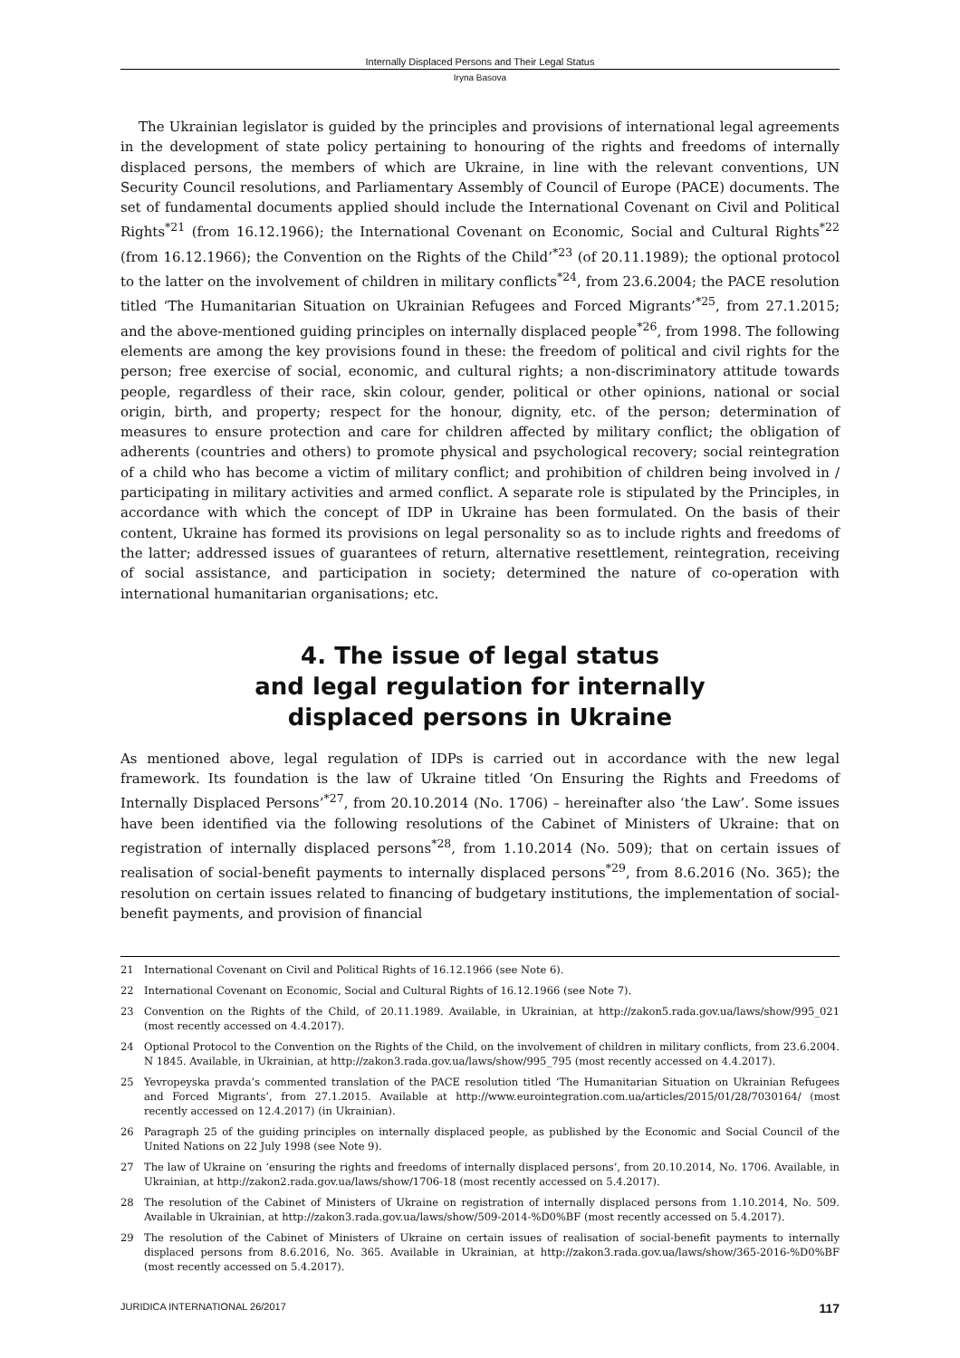Internally Displaced Persons and Their Legal Status
Iryna Basova
The Ukrainian legislator is guided by the principles and provisions of international legal agreements in the development of state policy pertaining to honouring of the rights and freedoms of internally displaced persons, the members of which are Ukraine, in line with the relevant conventions, UN Security Council resolutions, and Parliamentary Assembly of Council of Europe (PACE) documents. The set of fundamental documents applied should include the International Covenant on Civil and Political Rights<sup>*21</sup> (from 16.12.1966); the International Covenant on Economic, Social and Cultural Rights<sup>*22</sup> (from 16.12.1966); the Convention on the Rights of the Child’<sup>*23</sup> (of 20.11.1989); the optional protocol to the latter on the involvement of children in military conflicts<sup>*24</sup>, from 23.6.2004; the PACE resolution titled ‘The Humanitarian Situation on Ukrainian Refugees and Forced Migrants’<sup>*25</sup>, from 27.1.2015; and the above-mentioned guiding principles on internally displaced people<sup>*26</sup>, from 1998. The following elements are among the key provisions found in these: the freedom of political and civil rights for the person; free exercise of social, economic, and cultural rights; a non-discriminatory attitude towards people, regardless of their race, skin colour, gender, political or other opinions, national or social origin, birth, and property; respect for the honour, dignity, etc. of the person; determination of measures to ensure protection and care for children affected by military conflict; the obligation of adherents (countries and others) to promote physical and psychological recovery; social reintegration of a child who has become a victim of military conflict; and prohibition of children being involved in / participating in military activities and armed conflict. A separate role is stipulated by the Principles, in accordance with which the concept of IDP in Ukraine has been formulated. On the basis of their content, Ukraine has formed its provisions on legal personality so as to include rights and freedoms of the latter; addressed issues of guarantees of return, alternative resettlement, reintegration, receiving of social assistance, and participation in society; determined the nature of co-operation with international humanitarian organisations; etc.
4. The issue of legal status
and legal regulation for internally
displaced persons in Ukraine
As mentioned above, legal regulation of IDPs is carried out in accordance with the new legal framework. Its foundation is the law of Ukraine titled ‘On Ensuring the Rights and Freedoms of Internally Displaced Persons’<sup>*27</sup>, from 20.10.2014 (No. 1706) – hereinafter also ‘the Law’. Some issues have been identified via the following resolutions of the Cabinet of Ministers of Ukraine: that on registration of internally displaced persons<sup>*28</sup>, from 1.10.2014 (No. 509); that on certain issues of realisation of social-benefit payments to internally displaced persons<sup>*29</sup>, from 8.6.2016 (No. 365); the resolution on certain issues related to financing of budgetary institutions, the implementation of social-benefit payments, and provision of financial
21 International Covenant on Civil and Political Rights of 16.12.1966 (see Note 6).
22 International Covenant on Economic, Social and Cultural Rights of 16.12.1966 (see Note 7).
23 Convention on the Rights of the Child, of 20.11.1989. Available, in Ukrainian, at http://zakon5.rada.gov.ua/laws/show/995_021 (most recently accessed on 4.4.2017).
24 Optional Protocol to the Convention on the Rights of the Child, on the involvement of children in military conflicts, from 23.6.2004. N 1845. Available, in Ukrainian, at http://zakon3.rada.gov.ua/laws/show/995_795 (most recently accessed on 4.4.2017).
25 Yevropeyska pravda’s commented translation of the PACE resolution titled ‘The Humanitarian Situation on Ukrainian Refugees and Forced Migrants’, from 27.1.2015. Available at http://www.eurointegration.com.ua/articles/2015/01/28/7030164/ (most recently accessed on 12.4.2017) (in Ukrainian).
26 Paragraph 25 of the guiding principles on internally displaced people, as published by the Economic and Social Council of the United Nations on 22 July 1998 (see Note 9).
27 The law of Ukraine on ‘ensuring the rights and freedoms of internally displaced persons’, from 20.10.2014, No. 1706. Available, in Ukrainian, at http://zakon2.rada.gov.ua/laws/show/1706-18 (most recently accessed on 5.4.2017).
28 The resolution of the Cabinet of Ministers of Ukraine on registration of internally displaced persons from 1.10.2014, No. 509. Available in Ukrainian, at http://zakon3.rada.gov.ua/laws/show/509-2014-%D0%BF (most recently accessed on 5.4.2017).
29 The resolution of the Cabinet of Ministers of Ukraine on certain issues of realisation of social-benefit payments to internally displaced persons from 8.6.2016, No. 365. Available in Ukrainian, at http://zakon3.rada.gov.ua/laws/show/365-2016-%D0%BF (most recently accessed on 5.4.2017).
JURIDICA INTERNATIONAL 26/2017 117